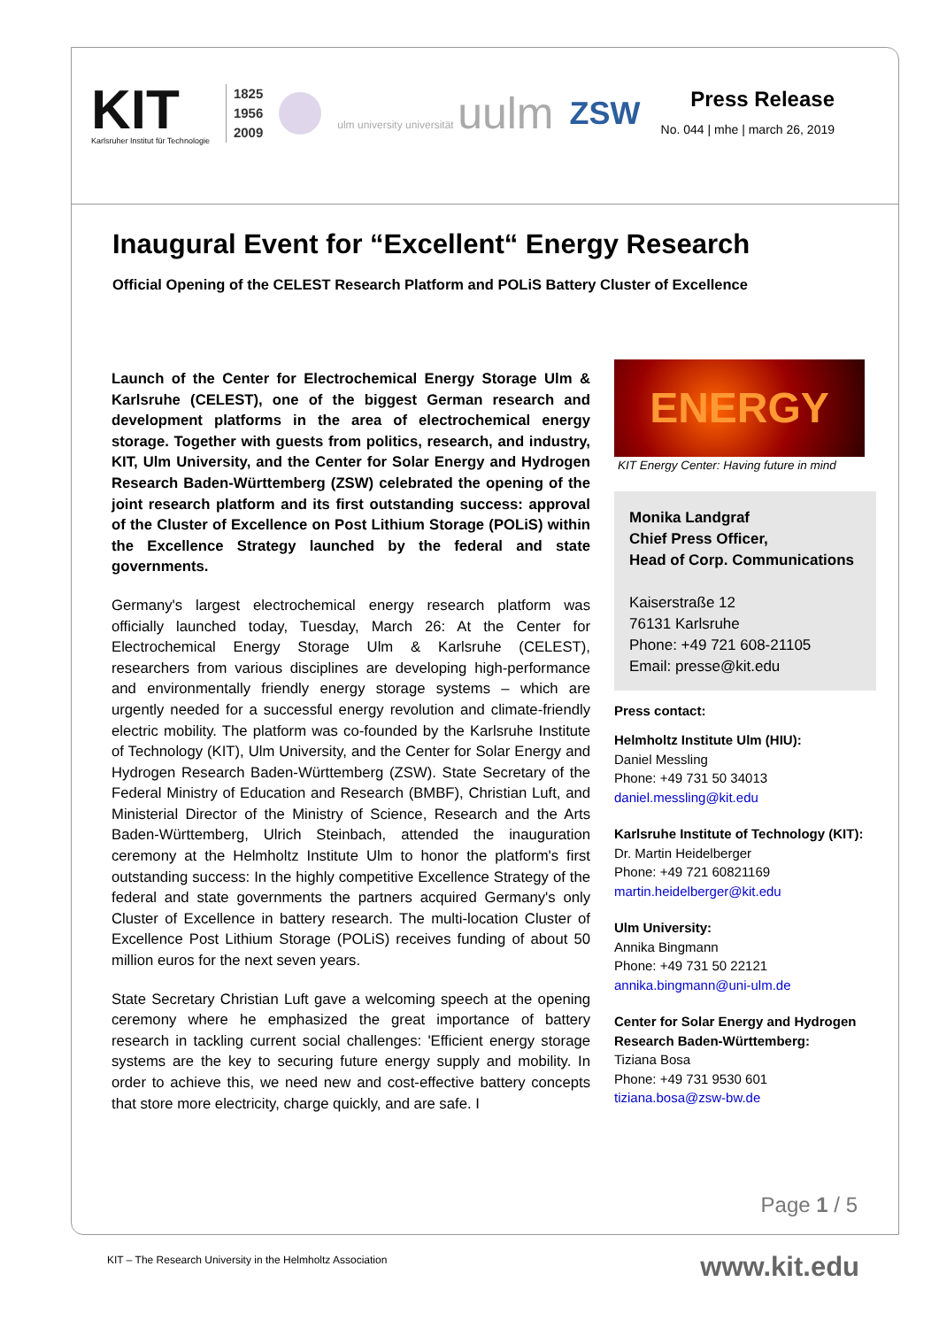KIT
Karlsruher Institut für Technologie
1825
1956
2009
ulm university universität uulm
ZSW
Press Release
No. 044 | mhe | march 26, 2019
Inaugural Event for “Excellent“ Energy Research
Official Opening of the CELEST Research Platform and POLiS Battery Cluster of Excellence
Launch of the Center for Electrochemical Energy Storage Ulm & Karlsruhe (CELEST), one of the biggest German research and development platforms in the area of electrochemical energy storage. Together with guests from politics, research, and industry, KIT, Ulm University, and the Center for Solar Energy and Hydrogen Research Baden-Württemberg (ZSW) celebrated the opening of the joint research platform and its first outstanding success: approval of the Cluster of Excellence on Post Lithium Storage (POLiS) within the Excellence Strategy launched by the federal and state governments.
Germany's largest electrochemical energy research platform was officially launched today, Tuesday, March 26: At the Center for Electrochemical Energy Storage Ulm & Karlsruhe (CELEST), researchers from various disciplines are developing high-performance and environmentally friendly energy storage systems – which are urgently needed for a successful energy revolution and climate-friendly electric mobility. The platform was co-founded by the Karlsruhe Institute of Technology (KIT), Ulm University, and the Center for Solar Energy and Hydrogen Research Baden-Württemberg (ZSW). State Secretary of the Federal Ministry of Education and Research (BMBF), Christian Luft, and Ministerial Director of the Ministry of Science, Research and the Arts Baden-Württemberg, Ulrich Steinbach, attended the inauguration ceremony at the Helmholtz Institute Ulm to honor the platform's first outstanding success: In the highly competitive Excellence Strategy of the federal and state governments the partners acquired Germany's only Cluster of Excellence in battery research. The multi-location Cluster of Excellence Post Lithium Storage (POLiS) receives funding of about 50 million euros for the next seven years.
State Secretary Christian Luft gave a welcoming speech at the opening ceremony where he emphasized the great importance of battery research in tackling current social challenges: 'Efficient energy storage systems are the key to securing future energy supply and mobility. In order to achieve this, we need new and cost-effective battery concepts that store more electricity, charge quickly, and are safe. I
ENERGY
KIT Energy Center: Having future in mind
Monika Landgraf
Chief Press Officer,
Head of Corp. Communications
Kaiserstraße 12
76131 Karlsruhe
Phone: +49 721 608-21105
Email: presse@kit.edu
Press contact:
Helmholtz Institute Ulm (HIU):
Daniel Messling
Phone: +49 731 50 34013
daniel.messling@kit.edu
Karlsruhe Institute of Technology (KIT):
Dr. Martin Heidelberger
Phone: +49 721 60821169
martin.heidelberger@kit.edu
Ulm University:
Annika Bingmann
Phone: +49 731 50 22121
annika.bingmann@uni-ulm.de
Center for Solar Energy and Hydrogen Research Baden-Württemberg:
Tiziana Bosa
Phone: +49 731 9530 601
tiziana.bosa@zsw-bw.de
Page 1 / 5
KIT – The Research University in the Helmholtz Association
www.kit.edu